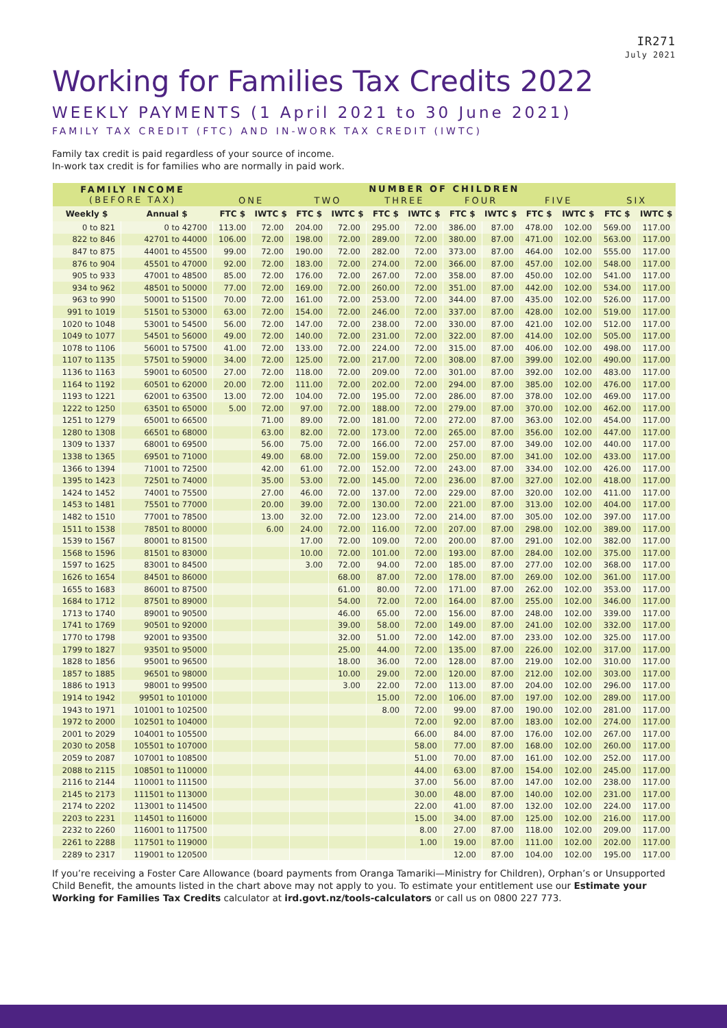IR271
July 2021
Working for Families Tax Credits 2022
WEEKLY PAYMENTS (1 April 2021 to 30 June 2021)
FAMILY TAX CREDIT (FTC) AND IN-WORK TAX CREDIT (IWTC)
Family tax credit is paid regardless of your source of income.
In-work tax credit is for families who are normally in paid work.
| FAMILY INCOME (BEFORE TAX) | | NUMBER OF CHILDREN | | | | | | | | | | | |
| --- | --- | --- | --- | --- | --- | --- | --- | --- | --- | --- | --- | --- | --- |
| | | ONE | | TWO | | THREE | | FOUR | | FIVE | | SIX | |
| Weekly $ | Annual $ | FTC $ | IWTC $ | FTC $ | IWTC $ | FTC $ | IWTC $ | FTC $ | IWTC $ | FTC $ | IWTC $ | FTC $ | IWTC $ |
| 0 to 821 | 0 to 42700 | 113.00 | 72.00 | 204.00 | 72.00 | 295.00 | 72.00 | 386.00 | 87.00 | 478.00 | 102.00 | 569.00 | 117.00 |
| 822 to 846 | 42701 to 44000 | 106.00 | 72.00 | 198.00 | 72.00 | 289.00 | 72.00 | 380.00 | 87.00 | 471.00 | 102.00 | 563.00 | 117.00 |
| 847 to 875 | 44001 to 45500 | 99.00 | 72.00 | 190.00 | 72.00 | 282.00 | 72.00 | 373.00 | 87.00 | 464.00 | 102.00 | 555.00 | 117.00 |
| 876 to 904 | 45501 to 47000 | 92.00 | 72.00 | 183.00 | 72.00 | 274.00 | 72.00 | 366.00 | 87.00 | 457.00 | 102.00 | 548.00 | 117.00 |
| 905 to 933 | 47001 to 48500 | 85.00 | 72.00 | 176.00 | 72.00 | 267.00 | 72.00 | 358.00 | 87.00 | 450.00 | 102.00 | 541.00 | 117.00 |
| 934 to 962 | 48501 to 50000 | 77.00 | 72.00 | 169.00 | 72.00 | 260.00 | 72.00 | 351.00 | 87.00 | 442.00 | 102.00 | 534.00 | 117.00 |
| 963 to 990 | 50001 to 51500 | 70.00 | 72.00 | 161.00 | 72.00 | 253.00 | 72.00 | 344.00 | 87.00 | 435.00 | 102.00 | 526.00 | 117.00 |
| 991 to 1019 | 51501 to 53000 | 63.00 | 72.00 | 154.00 | 72.00 | 246.00 | 72.00 | 337.00 | 87.00 | 428.00 | 102.00 | 519.00 | 117.00 |
| 1020 to 1048 | 53001 to 54500 | 56.00 | 72.00 | 147.00 | 72.00 | 238.00 | 72.00 | 330.00 | 87.00 | 421.00 | 102.00 | 512.00 | 117.00 |
| 1049 to 1077 | 54501 to 56000 | 49.00 | 72.00 | 140.00 | 72.00 | 231.00 | 72.00 | 322.00 | 87.00 | 414.00 | 102.00 | 505.00 | 117.00 |
| 1078 to 1106 | 56001 to 57500 | 41.00 | 72.00 | 133.00 | 72.00 | 224.00 | 72.00 | 315.00 | 87.00 | 406.00 | 102.00 | 498.00 | 117.00 |
| 1107 to 1135 | 57501 to 59000 | 34.00 | 72.00 | 125.00 | 72.00 | 217.00 | 72.00 | 308.00 | 87.00 | 399.00 | 102.00 | 490.00 | 117.00 |
| 1136 to 1163 | 59001 to 60500 | 27.00 | 72.00 | 118.00 | 72.00 | 209.00 | 72.00 | 301.00 | 87.00 | 392.00 | 102.00 | 483.00 | 117.00 |
| 1164 to 1192 | 60501 to 62000 | 20.00 | 72.00 | 111.00 | 72.00 | 202.00 | 72.00 | 294.00 | 87.00 | 385.00 | 102.00 | 476.00 | 117.00 |
| 1193 to 1221 | 62001 to 63500 | 13.00 | 72.00 | 104.00 | 72.00 | 195.00 | 72.00 | 286.00 | 87.00 | 378.00 | 102.00 | 469.00 | 117.00 |
| 1222 to 1250 | 63501 to 65000 | 5.00 | 72.00 | 97.00 | 72.00 | 188.00 | 72.00 | 279.00 | 87.00 | 370.00 | 102.00 | 462.00 | 117.00 |
| 1251 to 1279 | 65001 to 66500 | | 71.00 | 89.00 | 72.00 | 181.00 | 72.00 | 272.00 | 87.00 | 363.00 | 102.00 | 454.00 | 117.00 |
| 1280 to 1308 | 66501 to 68000 | | 63.00 | 82.00 | 72.00 | 173.00 | 72.00 | 265.00 | 87.00 | 356.00 | 102.00 | 447.00 | 117.00 |
| 1309 to 1337 | 68001 to 69500 | | 56.00 | 75.00 | 72.00 | 166.00 | 72.00 | 257.00 | 87.00 | 349.00 | 102.00 | 440.00 | 117.00 |
| 1338 to 1365 | 69501 to 71000 | | 49.00 | 68.00 | 72.00 | 159.00 | 72.00 | 250.00 | 87.00 | 341.00 | 102.00 | 433.00 | 117.00 |
| 1366 to 1394 | 71001 to 72500 | | 42.00 | 61.00 | 72.00 | 152.00 | 72.00 | 243.00 | 87.00 | 334.00 | 102.00 | 426.00 | 117.00 |
| 1395 to 1423 | 72501 to 74000 | | 35.00 | 53.00 | 72.00 | 145.00 | 72.00 | 236.00 | 87.00 | 327.00 | 102.00 | 418.00 | 117.00 |
| 1424 to 1452 | 74001 to 75500 | | 27.00 | 46.00 | 72.00 | 137.00 | 72.00 | 229.00 | 87.00 | 320.00 | 102.00 | 411.00 | 117.00 |
| 1453 to 1481 | 75501 to 77000 | | 20.00 | 39.00 | 72.00 | 130.00 | 72.00 | 221.00 | 87.00 | 313.00 | 102.00 | 404.00 | 117.00 |
| 1482 to 1510 | 77001 to 78500 | | 13.00 | 32.00 | 72.00 | 123.00 | 72.00 | 214.00 | 87.00 | 305.00 | 102.00 | 397.00 | 117.00 |
| 1511 to 1538 | 78501 to 80000 | | 6.00 | 24.00 | 72.00 | 116.00 | 72.00 | 207.00 | 87.00 | 298.00 | 102.00 | 389.00 | 117.00 |
| 1539 to 1567 | 80001 to 81500 | | | 17.00 | 72.00 | 109.00 | 72.00 | 200.00 | 87.00 | 291.00 | 102.00 | 382.00 | 117.00 |
| 1568 to 1596 | 81501 to 83000 | | | 10.00 | 72.00 | 101.00 | 72.00 | 193.00 | 87.00 | 284.00 | 102.00 | 375.00 | 117.00 |
| 1597 to 1625 | 83001 to 84500 | | | 3.00 | 72.00 | 94.00 | 72.00 | 185.00 | 87.00 | 277.00 | 102.00 | 368.00 | 117.00 |
| 1626 to 1654 | 84501 to 86000 | | | | 68.00 | 87.00 | 72.00 | 178.00 | 87.00 | 269.00 | 102.00 | 361.00 | 117.00 |
| 1655 to 1683 | 86001 to 87500 | | | | 61.00 | 80.00 | 72.00 | 171.00 | 87.00 | 262.00 | 102.00 | 353.00 | 117.00 |
| 1684 to 1712 | 87501 to 89000 | | | | 54.00 | 72.00 | 72.00 | 164.00 | 87.00 | 255.00 | 102.00 | 346.00 | 117.00 |
| 1713 to 1740 | 89001 to 90500 | | | | 46.00 | 65.00 | 72.00 | 156.00 | 87.00 | 248.00 | 102.00 | 339.00 | 117.00 |
| 1741 to 1769 | 90501 to 92000 | | | | 39.00 | 58.00 | 72.00 | 149.00 | 87.00 | 241.00 | 102.00 | 332.00 | 117.00 |
| 1770 to 1798 | 92001 to 93500 | | | | 32.00 | 51.00 | 72.00 | 142.00 | 87.00 | 233.00 | 102.00 | 325.00 | 117.00 |
| 1799 to 1827 | 93501 to 95000 | | | | 25.00 | 44.00 | 72.00 | 135.00 | 87.00 | 226.00 | 102.00 | 317.00 | 117.00 |
| 1828 to 1856 | 95001 to 96500 | | | | 18.00 | 36.00 | 72.00 | 128.00 | 87.00 | 219.00 | 102.00 | 310.00 | 117.00 |
| 1857 to 1885 | 96501 to 98000 | | | | 10.00 | 29.00 | 72.00 | 120.00 | 87.00 | 212.00 | 102.00 | 303.00 | 117.00 |
| 1886 to 1913 | 98001 to 99500 | | | | 3.00 | 22.00 | 72.00 | 113.00 | 87.00 | 204.00 | 102.00 | 296.00 | 117.00 |
| 1914 to 1942 | 99501 to 101000 | | | | | 15.00 | 72.00 | 106.00 | 87.00 | 197.00 | 102.00 | 289.00 | 117.00 |
| 1943 to 1971 | 101001 to 102500 | | | | | 8.00 | 72.00 | 99.00 | 87.00 | 190.00 | 102.00 | 281.00 | 117.00 |
| 1972 to 2000 | 102501 to 104000 | | | | | | 72.00 | 92.00 | 87.00 | 183.00 | 102.00 | 274.00 | 117.00 |
| 2001 to 2029 | 104001 to 105500 | | | | | | 66.00 | 84.00 | 87.00 | 176.00 | 102.00 | 267.00 | 117.00 |
| 2030 to 2058 | 105501 to 107000 | | | | | | 58.00 | 77.00 | 87.00 | 168.00 | 102.00 | 260.00 | 117.00 |
| 2059 to 2087 | 107001 to 108500 | | | | | | 51.00 | 70.00 | 87.00 | 161.00 | 102.00 | 252.00 | 117.00 |
| 2088 to 2115 | 108501 to 110000 | | | | | | 44.00 | 63.00 | 87.00 | 154.00 | 102.00 | 245.00 | 117.00 |
| 2116 to 2144 | 110001 to 111500 | | | | | | 37.00 | 56.00 | 87.00 | 147.00 | 102.00 | 238.00 | 117.00 |
| 2145 to 2173 | 111501 to 113000 | | | | | | 30.00 | 48.00 | 87.00 | 140.00 | 102.00 | 231.00 | 117.00 |
| 2174 to 2202 | 113001 to 114500 | | | | | | 22.00 | 41.00 | 87.00 | 132.00 | 102.00 | 224.00 | 117.00 |
| 2203 to 2231 | 114501 to 116000 | | | | | | 15.00 | 34.00 | 87.00 | 125.00 | 102.00 | 216.00 | 117.00 |
| 2232 to 2260 | 116001 to 117500 | | | | | | 8.00 | 27.00 | 87.00 | 118.00 | 102.00 | 209.00 | 117.00 |
| 2261 to 2288 | 117501 to 119000 | | | | | | 1.00 | 19.00 | 87.00 | 111.00 | 102.00 | 202.00 | 117.00 |
| 2289 to 2317 | 119001 to 120500 | | | | | | | 12.00 | 87.00 | 104.00 | 102.00 | 195.00 | 117.00 |
If you’re receiving a Foster Care Allowance (board payments from Oranga Tamariki—Ministry for Children), Orphan’s or Unsupported Child Benefit, the amounts listed in the chart above may not apply to you. To estimate your entitlement use our Estimate your Working for Families Tax Credits calculator at ird.govt.nz/tools-calculators or call us on 0800 227 773.